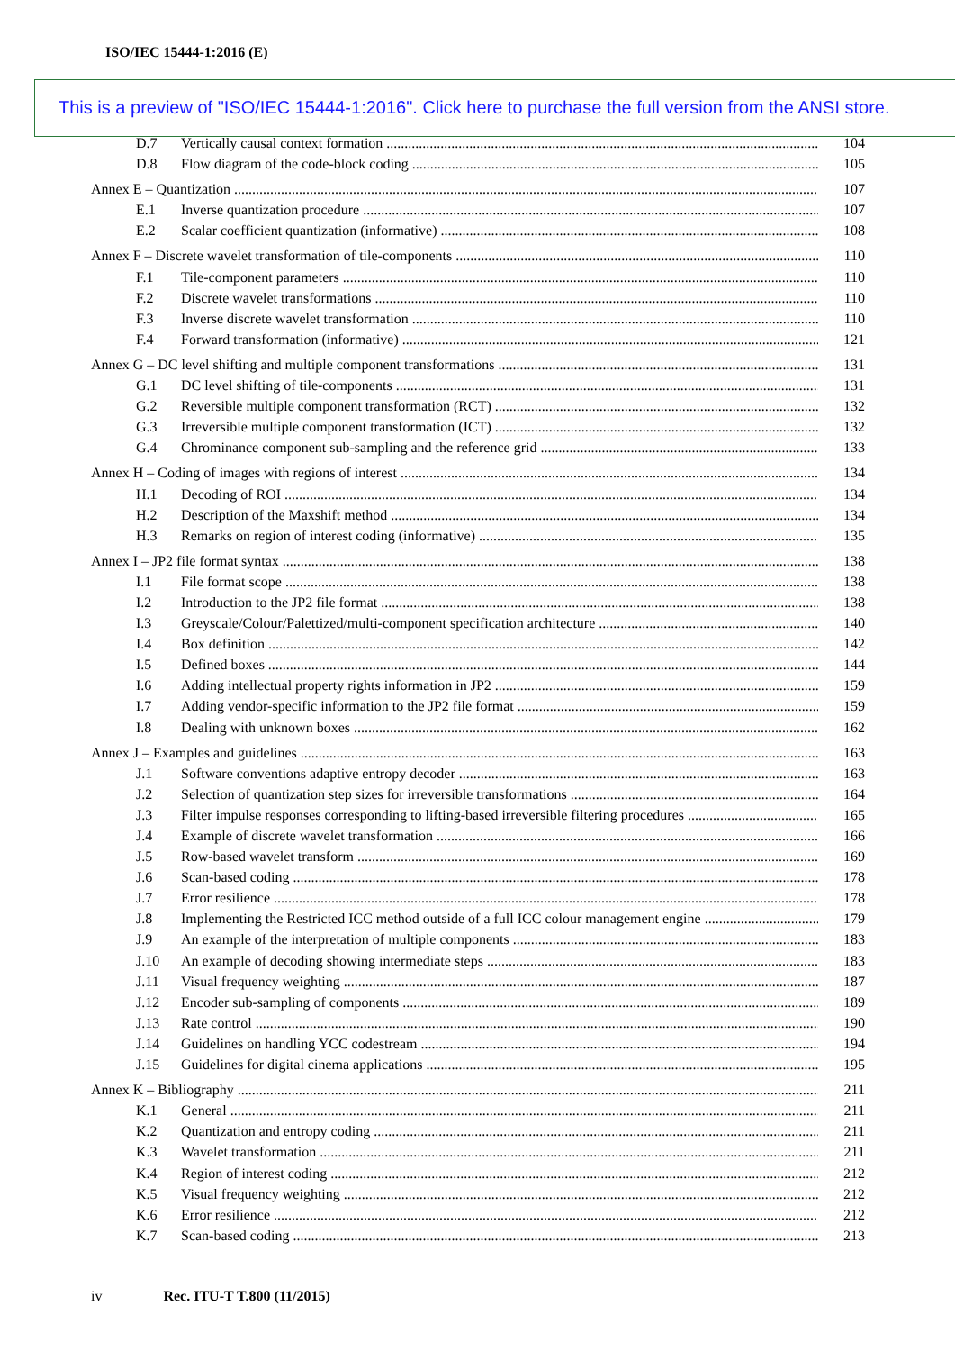ISO/IEC 15444-1:2016 (E)
This is a preview of "ISO/IEC 15444-1:2016". Click here to purchase the full version from the ANSI store.
D.7 Vertically causal context formation 104
D.8 Flow diagram of the code-block coding 105
Annex E – Quantization 107
E.1 Inverse quantization procedure 107
E.2 Scalar coefficient quantization (informative) 108
Annex F – Discrete wavelet transformation of tile-components 110
F.1 Tile-component parameters 110
F.2 Discrete wavelet transformations 110
F.3 Inverse discrete wavelet transformation 110
F.4 Forward transformation (informative) 121
Annex G – DC level shifting and multiple component transformations 131
G.1 DC level shifting of tile-components 131
G.2 Reversible multiple component transformation (RCT) 132
G.3 Irreversible multiple component transformation (ICT) 132
G.4 Chrominance component sub-sampling and the reference grid 133
Annex H – Coding of images with regions of interest 134
H.1 Decoding of ROI 134
H.2 Description of the Maxshift method 134
H.3 Remarks on region of interest coding (informative) 135
Annex I – JP2 file format syntax 138
I.1 File format scope 138
I.2 Introduction to the JP2 file format 138
I.3 Greyscale/Colour/Palettized/multi-component specification architecture 140
I.4 Box definition 142
I.5 Defined boxes 144
I.6 Adding intellectual property rights information in JP2 159
I.7 Adding vendor-specific information to the JP2 file format 159
I.8 Dealing with unknown boxes 162
Annex J – Examples and guidelines 163
J.1 Software conventions adaptive entropy decoder 163
J.2 Selection of quantization step sizes for irreversible transformations 164
J.3 Filter impulse responses corresponding to lifting-based irreversible filtering procedures 165
J.4 Example of discrete wavelet transformation 166
J.5 Row-based wavelet transform 169
J.6 Scan-based coding 178
J.7 Error resilience 178
J.8 Implementing the Restricted ICC method outside of a full ICC colour management engine 179
J.9 An example of the interpretation of multiple components 183
J.10 An example of decoding showing intermediate steps 183
J.11 Visual frequency weighting 187
J.12 Encoder sub-sampling of components 189
J.13 Rate control 190
J.14 Guidelines on handling YCC codestream 194
J.15 Guidelines for digital cinema applications 195
Annex K – Bibliography 211
K.1 General 211
K.2 Quantization and entropy coding 211
K.3 Wavelet transformation 211
K.4 Region of interest coding 212
K.5 Visual frequency weighting 212
K.6 Error resilience 212
K.7 Scan-based coding 213
iv Rec. ITU-T T.800 (11/2015)